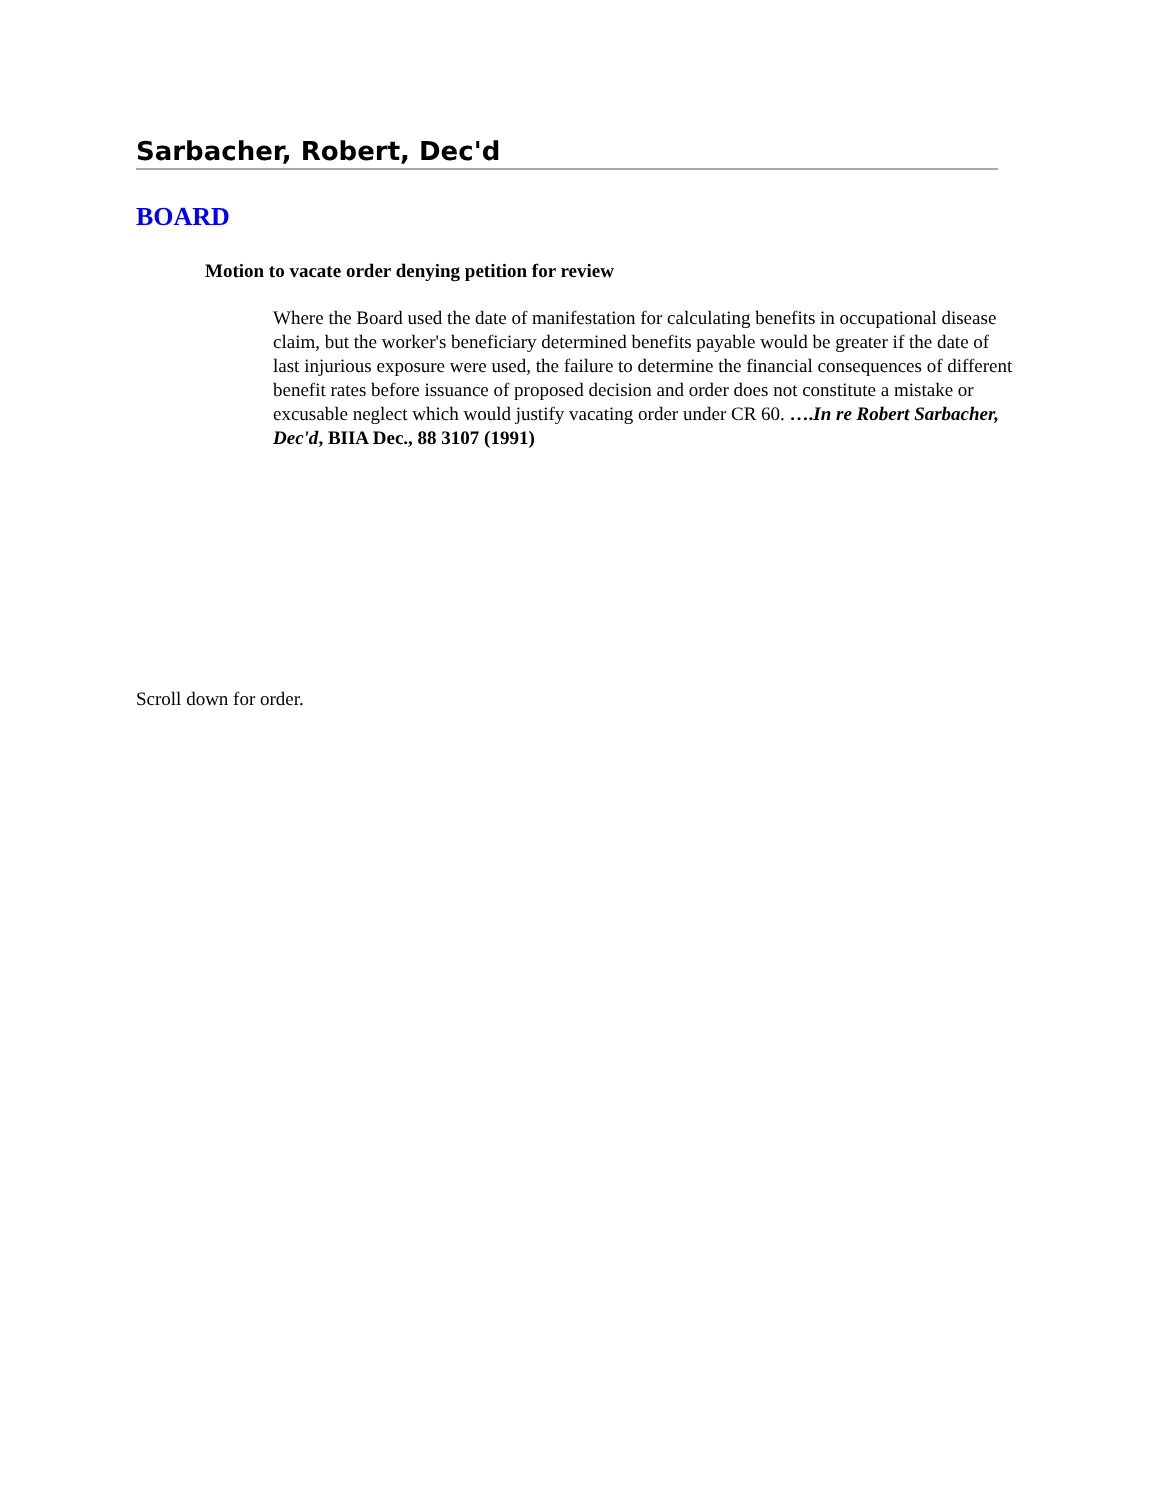Sarbacher, Robert, Dec'd
BOARD
Motion to vacate order denying petition for review
Where the Board used the date of manifestation for calculating benefits in occupational disease claim, but the worker's beneficiary determined benefits payable would be greater if the date of last injurious exposure were used, the failure to determine the financial consequences of different benefit rates before issuance of proposed decision and order does not constitute a mistake or excusable neglect which would justify vacating order under CR 60. ….In re Robert Sarbacher, Dec'd, BIIA Dec., 88 3107 (1991)
Scroll down for order.